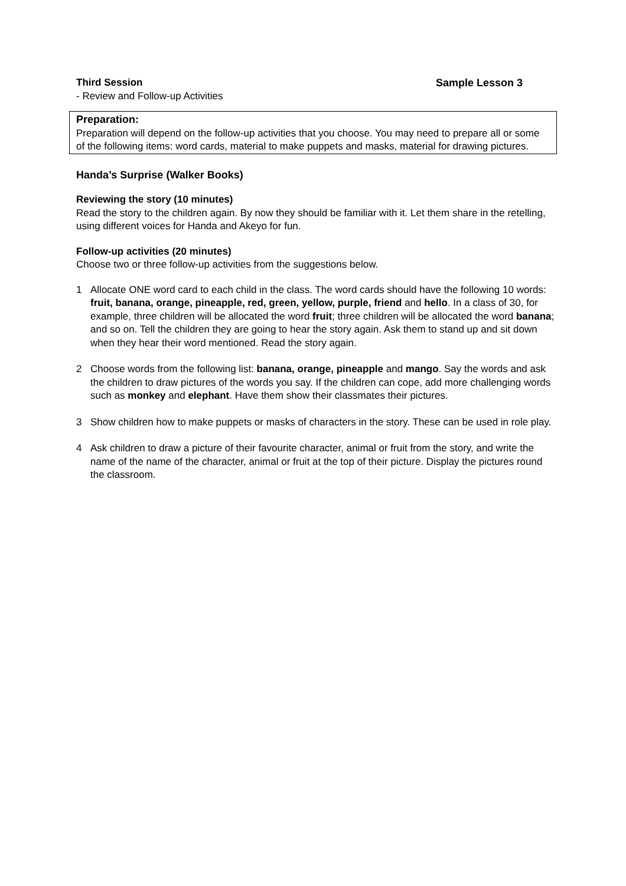Third Session Sample Lesson 3
- Review and Follow-up Activities
Preparation:
Preparation will depend on the follow-up activities that you choose. You may need to prepare all or some of the following items: word cards, material to make puppets and masks, material for drawing pictures.
Handa’s Surprise (Walker Books)
Reviewing the story (10 minutes)
Read the story to the children again. By now they should be familiar with it. Let them share in the retelling, using different voices for Handa and Akeyo for fun.
Follow-up activities (20 minutes)
Choose two or three follow-up activities from the suggestions below.
1 Allocate ONE word card to each child in the class. The word cards should have the following 10 words: fruit, banana, orange, pineapple, red, green, yellow, purple, friend and hello. In a class of 30, for example, three children will be allocated the word fruit; three children will be allocated the word banana; and so on. Tell the children they are going to hear the story again. Ask them to stand up and sit down when they hear their word mentioned. Read the story again.
2 Choose words from the following list: banana, orange, pineapple and mango. Say the words and ask the children to draw pictures of the words you say. If the children can cope, add more challenging words such as monkey and elephant. Have them show their classmates their pictures.
3 Show children how to make puppets or masks of characters in the story. These can be used in role play.
4 Ask children to draw a picture of their favourite character, animal or fruit from the story, and write the name of the name of the character, animal or fruit at the top of their picture. Display the pictures round the classroom.